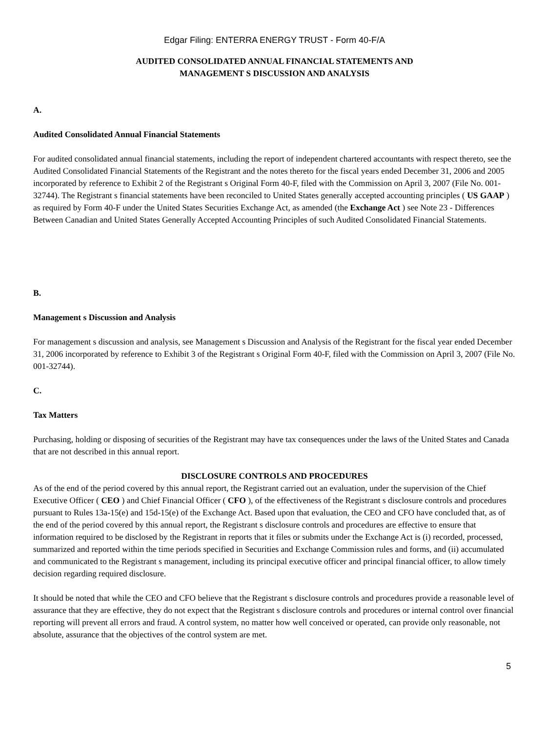Edgar Filing: ENTERRA ENERGY TRUST - Form 40-F/A
AUDITED CONSOLIDATED ANNUAL FINANCIAL STATEMENTS AND
MANAGEMENT S DISCUSSION AND ANALYSIS
A.
Audited Consolidated Annual Financial Statements
For audited consolidated annual financial statements, including the report of independent chartered accountants with respect thereto, see the Audited Consolidated Financial Statements of the Registrant and the notes thereto for the fiscal years ended December 31, 2006 and 2005 incorporated by reference to Exhibit 2 of the Registrant s Original Form 40-F, filed with the Commission on April 3, 2007 (File No. 001-32744). The Registrant s financial statements have been reconciled to United States generally accepted accounting principles ( US GAAP ) as required by Form 40-F under the United States Securities Exchange Act, as amended (the Exchange Act ) see Note 23 - Differences Between Canadian and United States Generally Accepted Accounting Principles of such Audited Consolidated Financial Statements.
B.
Management s Discussion and Analysis
For management s discussion and analysis, see Management s Discussion and Analysis of the Registrant for the fiscal year ended December 31, 2006 incorporated by reference to Exhibit 3 of the Registrant s Original Form 40-F, filed with the Commission on April 3, 2007 (File No. 001-32744).
C.
Tax Matters
Purchasing, holding or disposing of securities of the Registrant may have tax consequences under the laws of the United States and Canada that are not described in this annual report.
DISCLOSURE CONTROLS AND PROCEDURES
As of the end of the period covered by this annual report, the Registrant carried out an evaluation, under the supervision of the Chief Executive Officer ( CEO ) and Chief Financial Officer ( CFO ), of the effectiveness of the Registrant s disclosure controls and procedures pursuant to Rules 13a-15(e) and 15d-15(e) of the Exchange Act. Based upon that evaluation, the CEO and CFO have concluded that, as of the end of the period covered by this annual report, the Registrant s disclosure controls and procedures are effective to ensure that information required to be disclosed by the Registrant in reports that it files or submits under the Exchange Act is (i) recorded, processed, summarized and reported within the time periods specified in Securities and Exchange Commission rules and forms, and (ii) accumulated and communicated to the Registrant s management, including its principal executive officer and principal financial officer, to allow timely decision regarding required disclosure.
It should be noted that while the CEO and CFO believe that the Registrant s disclosure controls and procedures provide a reasonable level of assurance that they are effective, they do not expect that the Registrant s disclosure controls and procedures or internal control over financial reporting will prevent all errors and fraud. A control system, no matter how well conceived or operated, can provide only reasonable, not absolute, assurance that the objectives of the control system are met.
5